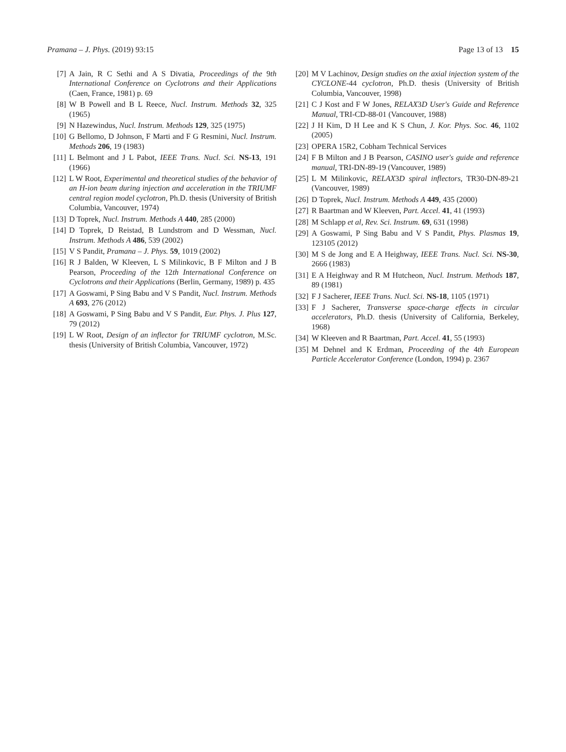Pramana – J. Phys. (2019) 93:15 Page 13 of 13 15
[7] A Jain, R C Sethi and A S Divatia, Proceedings of the 9th International Conference on Cyclotrons and their Applications (Caen, France, 1981) p. 69
[8] W B Powell and B L Reece, Nucl. Instrum. Methods 32, 325 (1965)
[9] N Hazewindus, Nucl. Instrum. Methods 129, 325 (1975)
[10] G Bellomo, D Johnson, F Marti and F G Resmini, Nucl. Instrum. Methods 206, 19 (1983)
[11] L Belmont and J L Pabot, IEEE Trans. Nucl. Sci. NS-13, 191 (1966)
[12] L W Root, Experimental and theoretical studies of the behavior of an H-ion beam during injection and acceleration in the TRIUMF central region model cyclotron, Ph.D. thesis (University of British Columbia, Vancouver, 1974)
[13] D Toprek, Nucl. Instrum. Methods A 440, 285 (2000)
[14] D Toprek, D Reistad, B Lundstrom and D Wessman, Nucl. Instrum. Methods A 486, 539 (2002)
[15] V S Pandit, Pramana – J. Phys. 59, 1019 (2002)
[16] R J Balden, W Kleeven, L S Milinkovic, B F Milton and J B Pearson, Proceeding of the 12th International Conference on Cyclotrons and their Applications (Berlin, Germany, 1989) p. 435
[17] A Goswami, P Sing Babu and V S Pandit, Nucl. Instrum. Methods A 693, 276 (2012)
[18] A Goswami, P Sing Babu and V S Pandit, Eur. Phys. J. Plus 127, 79 (2012)
[19] L W Root, Design of an inflector for TRIUMF cyclotron, M.Sc. thesis (University of British Columbia, Vancouver, 1972)
[20] M V Lachinov, Design studies on the axial injection system of the CYCLONE-44 cyclotron, Ph.D. thesis (University of British Columbia, Vancouver, 1998)
[21] C J Kost and F W Jones, RELAX3D User's Guide and Reference Manual, TRI-CD-88-01 (Vancouver, 1988)
[22] J H Kim, D H Lee and K S Chun, J. Kor. Phys. Soc. 46, 1102 (2005)
[23] OPERA 15R2, Cobham Technical Services
[24] F B Milton and J B Pearson, CASINO user's guide and reference manual, TRI-DN-89-19 (Vancouver, 1989)
[25] L M Milinkovic, RELAX3D spiral inflectors, TR30-DN-89-21 (Vancouver, 1989)
[26] D Toprek, Nucl. Instrum. Methods A 449, 435 (2000)
[27] R Baartman and W Kleeven, Part. Accel. 41, 41 (1993)
[28] M Schlapp et al, Rev. Sci. Instrum. 69, 631 (1998)
[29] A Goswami, P Sing Babu and V S Pandit, Phys. Plasmas 19, 123105 (2012)
[30] M S de Jong and E A Heighway, IEEE Trans. Nucl. Sci. NS-30, 2666 (1983)
[31] E A Heighway and R M Hutcheon, Nucl. Instrum. Methods 187, 89 (1981)
[32] F J Sacherer, IEEE Trans. Nucl. Sci. NS-18, 1105 (1971)
[33] F J Sacherer, Transverse space-charge effects in circular accelerators, Ph.D. thesis (University of California, Berkeley, 1968)
[34] W Kleeven and R Baartman, Part. Accel. 41, 55 (1993)
[35] M Dehnel and K Erdman, Proceeding of the 4th European Particle Accelerator Conference (London, 1994) p. 2367